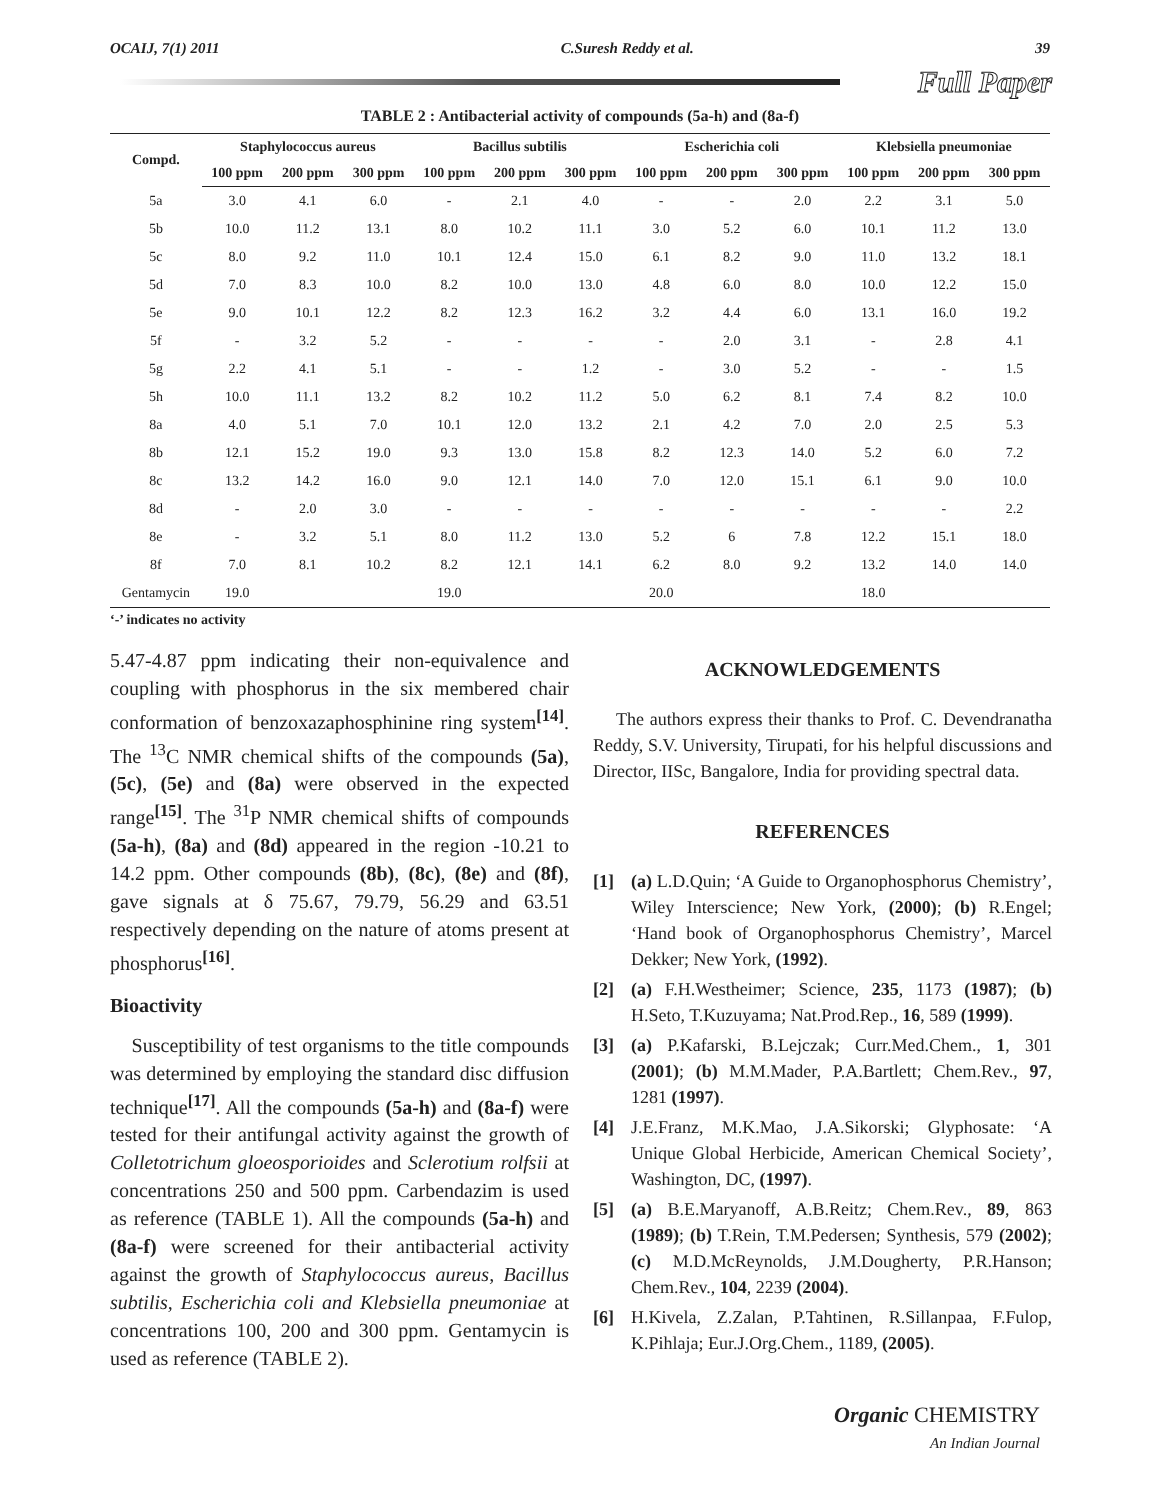OCAIJ, 7(1) 2011 C.Suresh Reddy et al. 39
Full Paper
TABLE 2 : Antibacterial activity of compounds (5a-h) and (8a-f)
| Compd. | Staphylococcus aureus | | | Bacillus subtilis | | | Escherichia coli | | | Klebsiella pneumoniae | | |
| --- | --- | --- | --- | --- | --- | --- | --- | --- | --- | --- | --- | --- |
| | 100 ppm | 200 ppm | 300 ppm | 100 ppm | 200 ppm | 300 ppm | 100 ppm | 200 ppm | 300 ppm | 100 ppm | 200 ppm | 300 ppm |
| 5a | 3.0 | 4.1 | 6.0 | - | 2.1 | 4.0 | - | - | 2.0 | 2.2 | 3.1 | 5.0 |
| 5b | 10.0 | 11.2 | 13.1 | 8.0 | 10.2 | 11.1 | 3.0 | 5.2 | 6.0 | 10.1 | 11.2 | 13.0 |
| 5c | 8.0 | 9.2 | 11.0 | 10.1 | 12.4 | 15.0 | 6.1 | 8.2 | 9.0 | 11.0 | 13.2 | 18.1 |
| 5d | 7.0 | 8.3 | 10.0 | 8.2 | 10.0 | 13.0 | 4.8 | 6.0 | 8.0 | 10.0 | 12.2 | 15.0 |
| 5e | 9.0 | 10.1 | 12.2 | 8.2 | 12.3 | 16.2 | 3.2 | 4.4 | 6.0 | 13.1 | 16.0 | 19.2 |
| 5f | - | 3.2 | 5.2 | - | - | - | - | 2.0 | 3.1 | - | 2.8 | 4.1 |
| 5g | 2.2 | 4.1 | 5.1 | - | - | 1.2 | - | 3.0 | 5.2 | - | - | 1.5 |
| 5h | 10.0 | 11.1 | 13.2 | 8.2 | 10.2 | 11.2 | 5.0 | 6.2 | 8.1 | 7.4 | 8.2 | 10.0 |
| 8a | 4.0 | 5.1 | 7.0 | 10.1 | 12.0 | 13.2 | 2.1 | 4.2 | 7.0 | 2.0 | 2.5 | 5.3 |
| 8b | 12.1 | 15.2 | 19.0 | 9.3 | 13.0 | 15.8 | 8.2 | 12.3 | 14.0 | 5.2 | 6.0 | 7.2 |
| 8c | 13.2 | 14.2 | 16.0 | 9.0 | 12.1 | 14.0 | 7.0 | 12.0 | 15.1 | 6.1 | 9.0 | 10.0 |
| 8d | - | 2.0 | 3.0 | - | - | - | - | - | - | - | - | 2.2 |
| 8e | - | 3.2 | 5.1 | 8.0 | 11.2 | 13.0 | 5.2 | 6 | 7.8 | 12.2 | 15.1 | 18.0 |
| 8f | 7.0 | 8.1 | 10.2 | 8.2 | 12.1 | 14.1 | 6.2 | 8.0 | 9.2 | 13.2 | 14.0 | 14.0 |
| Gentamycin | 19.0 | | | 19.0 | | | 20.0 | | | 18.0 | | |
‘-’ indicates no activity
5.47-4.87 ppm indicating their non-equivalence and coupling with phosphorus in the six membered chair conformation of benzoxazaphosphinine ring system<sup>[14]</sup>. The <sup>13</sup>C NMR chemical shifts of the compounds (5a), (5c), (5e) and (8a) were observed in the expected range<sup>[15]</sup>. The <sup>31</sup>P NMR chemical shifts of compounds (5a-h), (8a) and (8d) appeared in the region -10.21 to 14.2 ppm. Other compounds (8b), (8c), (8e) and (8f), gave signals at δ 75.67, 79.79, 56.29 and 63.51 respectively depending on the nature of atoms present at phosphorus<sup>[16]</sup>.
Bioactivity
Susceptibility of test organisms to the title compounds was determined by employing the standard disc diffusion technique<sup>[17]</sup>. All the compounds (5a-h) and (8a-f) were tested for their antifungal activity against the growth of Colletotrichum gloeosporioides and Sclerotium rolfsii at concentrations 250 and 500 ppm. Carbendazim is used as reference (TABLE 1). All the compounds (5a-h) and (8a-f) were screened for their antibacterial activity against the growth of Staphylococcus aureus, Bacillus subtilis, Escherichia coli and Klebsiella pneumoniae at concentrations 100, 200 and 300 ppm. Gentamycin is used as reference (TABLE 2).
ACKNOWLEDGEMENTS
The authors express their thanks to Prof. C. Devendranatha Reddy, S.V. University, Tirupati, for his helpful discussions and Director, IISc, Bangalore, India for providing spectral data.
REFERENCES
[1] (a) L.D.Quin; ‘A Guide to Organophosphorus Chemistry’, Wiley Interscience; New York, (2000); (b) R.Engel; ‘Hand book of Organophosphorus Chemistry’, Marcel Dekker; New York, (1992).
[2] (a) F.H.Westheimer; Science, 235, 1173 (1987); (b) H.Seto, T.Kuzuyama; Nat.Prod.Rep., 16, 589 (1999).
[3] (a) P.Kafarski, B.Lejczak; Curr.Med.Chem., 1, 301 (2001); (b) M.M.Mader, P.A.Bartlett; Chem.Rev., 97, 1281 (1997).
[4] J.E.Franz, M.K.Mao, J.A.Sikorski; Glyphosate: ‘A Unique Global Herbicide, American Chemical Society’, Washington, DC, (1997).
[5] (a) B.E.Maryanoff, A.B.Reitz; Chem.Rev., 89, 863 (1989); (b) T.Rein, T.M.Pedersen; Synthesis, 579 (2002); (c) M.D.McReynolds, J.M.Dougherty, P.R.Hanson; Chem.Rev., 104, 2239 (2004).
[6] H.Kivela, Z.Zalan, P.Tahtinen, R.Sillanpaa, F.Fulop, K.Pihlaja; Eur.J.Org.Chem., 1189, (2005).
Organic CHEMISTRY
An Indian Journal